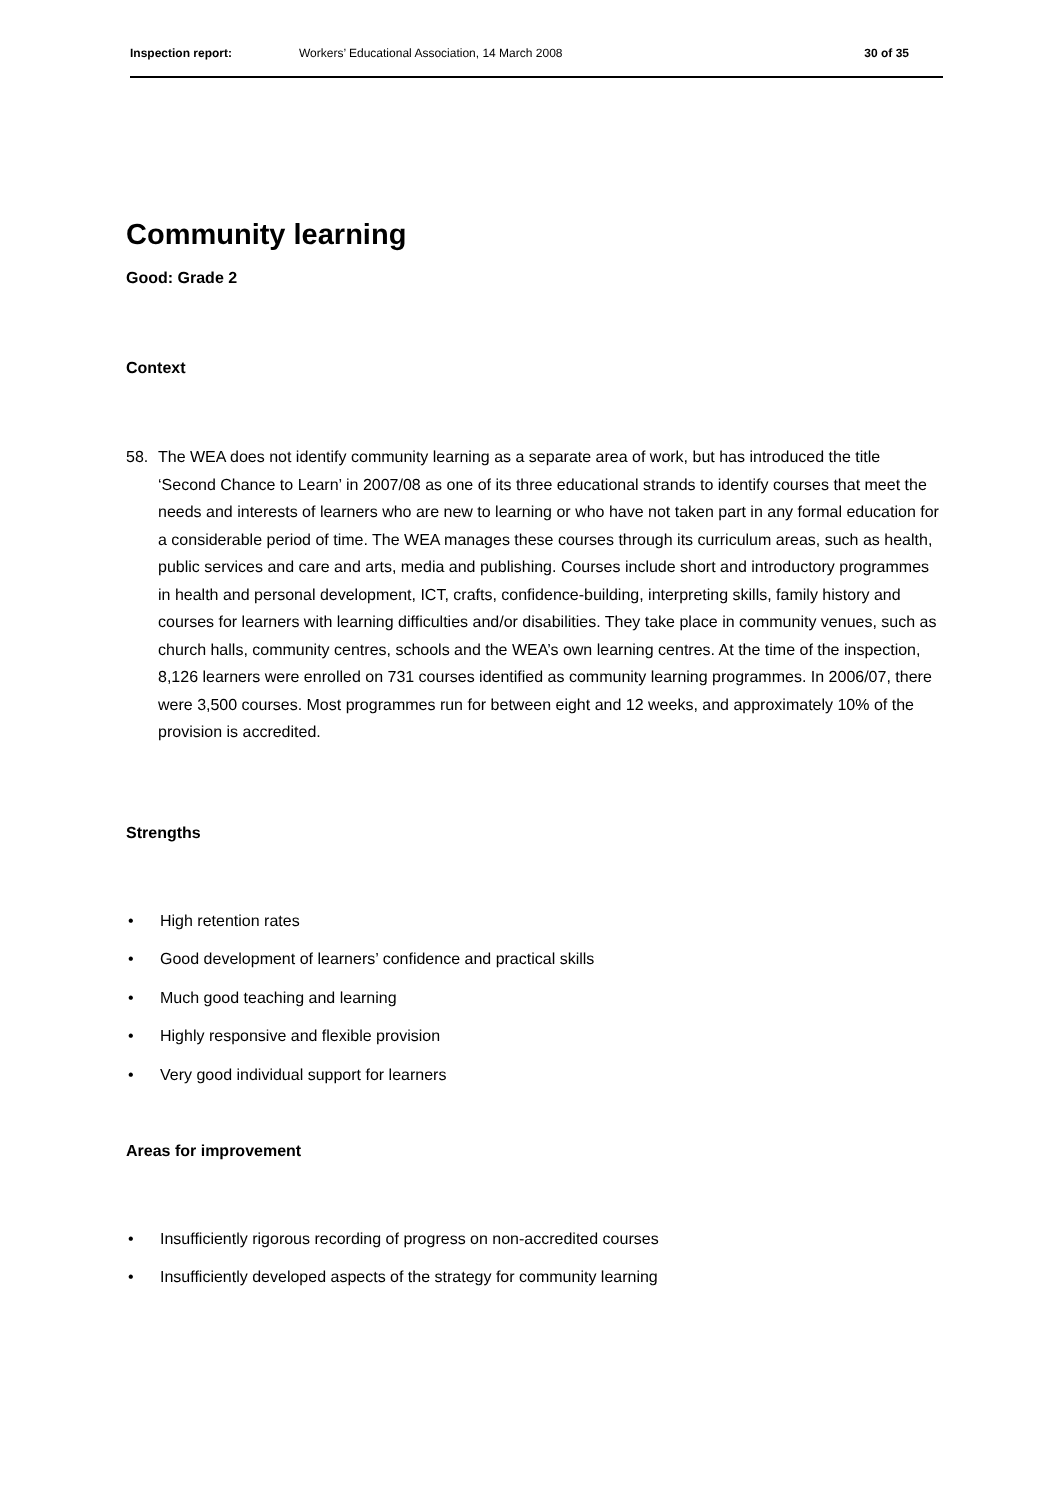Inspection report: Workers’ Educational Association, 14 March 2008 30 of 35
Community learning
Good: Grade 2
Context
58. The WEA does not identify community learning as a separate area of work, but has introduced the title ‘Second Chance to Learn’ in 2007/08 as one of its three educational strands to identify courses that meet the needs and interests of learners who are new to learning or who have not taken part in any formal education for a considerable period of time. The WEA manages these courses through its curriculum areas, such as health, public services and care and arts, media and publishing. Courses include short and introductory programmes in health and personal development, ICT, crafts, confidence-building, interpreting skills, family history and courses for learners with learning difficulties and/or disabilities. They take place in community venues, such as church halls, community centres, schools and the WEA’s own learning centres. At the time of the inspection, 8,126 learners were enrolled on 731 courses identified as community learning programmes. In 2006/07, there were 3,500 courses. Most programmes run for between eight and 12 weeks, and approximately 10% of the provision is accredited.
Strengths
• High retention rates
• Good development of learners’ confidence and practical skills
• Much good teaching and learning
• Highly responsive and flexible provision
• Very good individual support for learners
Areas for improvement
• Insufficiently rigorous recording of progress on non-accredited courses
• Insufficiently developed aspects of the strategy for community learning